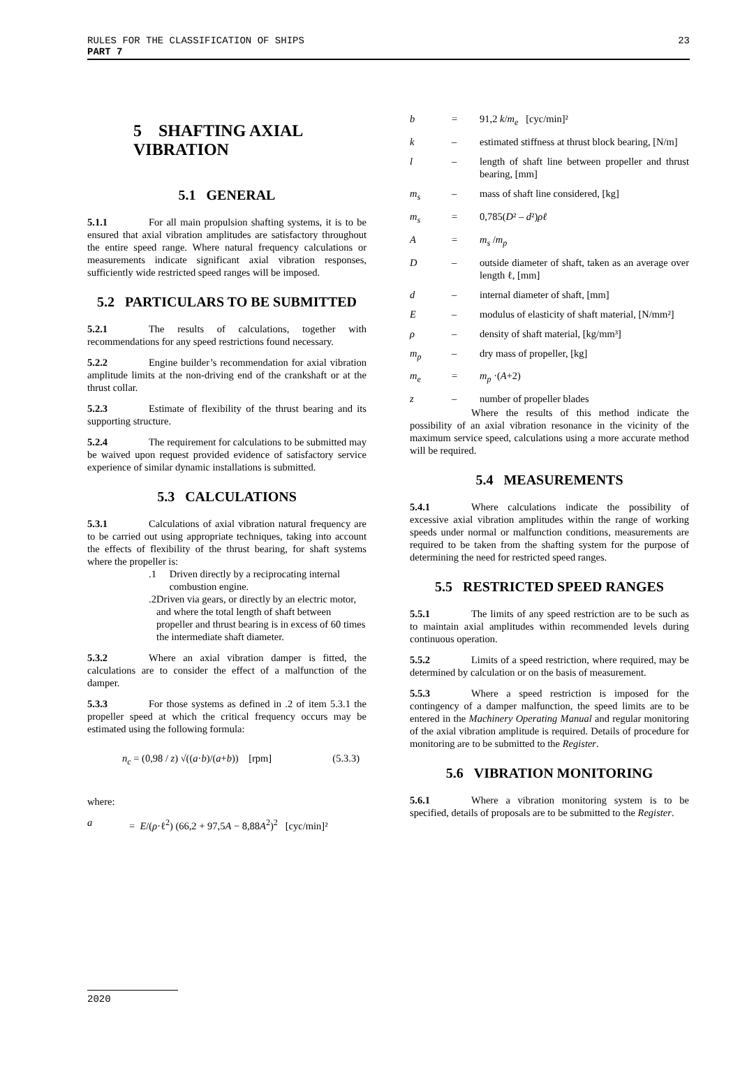RULES FOR THE CLASSIFICATION OF SHIPS
PART 7
23
5 SHAFTING AXIAL VIBRATION
5.1 GENERAL
5.1.1 For all main propulsion shafting systems, it is to be ensured that axial vibration amplitudes are satisfactory throughout the entire speed range. Where natural frequency calculations or measurements indicate significant axial vibration responses, sufficiently wide restricted speed ranges will be imposed.
5.2 PARTICULARS TO BE SUBMITTED
5.2.1 The results of calculations, together with recommendations for any speed restrictions found necessary.
5.2.2 Engine builder’s recommendation for axial vibration amplitude limits at the non-driving end of the crankshaft or at the thrust collar.
5.2.3 Estimate of flexibility of the thrust bearing and its supporting structure.
5.2.4 The requirement for calculations to be submitted may be waived upon request provided evidence of satisfactory service experience of similar dynamic installations is submitted.
5.3 CALCULATIONS
5.3.1 Calculations of axial vibration natural frequency are to be carried out using appropriate techniques, taking into account the effects of flexibility of the thrust bearing, for shaft systems where the propeller is:
.1 Driven directly by a reciprocating internal combustion engine.
.2 Driven via gears, or directly by an electric motor, and where the total length of shaft between propeller and thrust bearing is in excess of 60 times the intermediate shaft diameter.
5.3.2 Where an axial vibration damper is fitted, the calculations are to consider the effect of a malfunction of the damper.
5.3.3 For those systems as defined in .2 of item 5.3.1 the propeller speed at which the critical frequency occurs may be estimated using the following formula:
n<sub>c</sub> = (0,98 / z) √((a·b)/(a+b)) [rpm] (5.3.3)
where:
a = E/(ρ·ℓ<sup>2</sup>) (66,2 + 97,5A − 8,88A<sup>2</sup>)<sup>2</sup> [cyc/min]²
b = 91,2 k/m<sub>e</sub> [cyc/min]²
k – estimated stiffness at thrust block bearing, [N/m]
l – length of shaft line between propeller and thrust bearing, [mm]
m<sub>s</sub> – mass of shaft line considered, [kg]
m<sub>s</sub> = 0,785(D² – d²)ρℓ
A = m<sub>s</sub> /m<sub>p</sub>
D – outside diameter of shaft, taken as an average over length ℓ, [mm]
d – internal diameter of shaft, [mm]
E – modulus of elasticity of shaft material, [N/mm²]
ρ – density of shaft material, [kg/mm³]
m<sub>p</sub> – dry mass of propeller, [kg]
m<sub>e</sub> = m<sub>p</sub> ·(A+2)
z – number of propeller blades
Where the results of this method indicate the possibility of an axial vibration resonance in the vicinity of the maximum service speed, calculations using a more accurate method will be required.
5.4 MEASUREMENTS
5.4.1 Where calculations indicate the possibility of excessive axial vibration amplitudes within the range of working speeds under normal or malfunction conditions, measurements are required to be taken from the shafting system for the purpose of determining the need for restricted speed ranges.
5.5 RESTRICTED SPEED RANGES
5.5.1 The limits of any speed restriction are to be such as to maintain axial amplitudes within recommended levels during continuous operation.
5.5.2 Limits of a speed restriction, where required, may be determined by calculation or on the basis of measurement.
5.5.3 Where a speed restriction is imposed for the contingency of a damper malfunction, the speed limits are to be entered in the Machinery Operating Manual and regular monitoring of the axial vibration amplitude is required. Details of procedure for monitoring are to be submitted to the Register.
5.6 VIBRATION MONITORING
5.6.1 Where a vibration monitoring system is to be specified, details of proposals are to be submitted to the Register.
2020